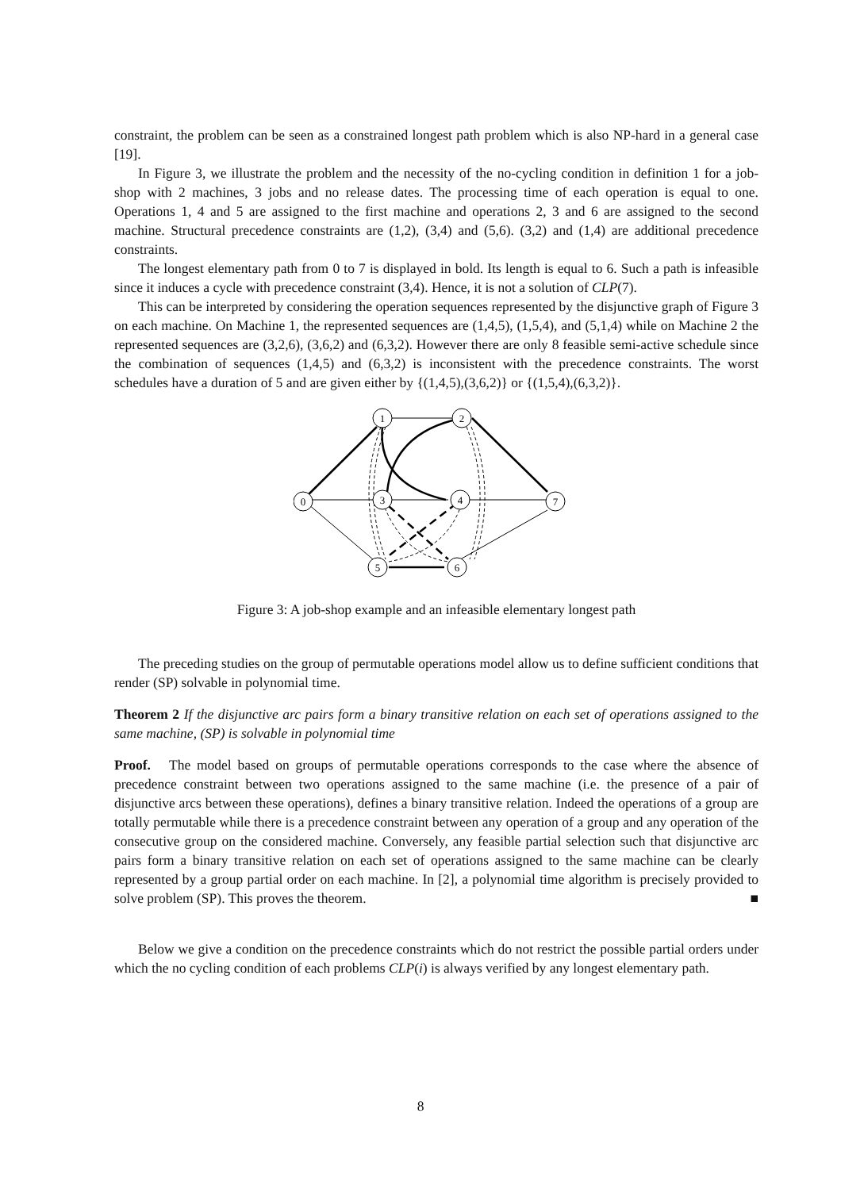constraint, the problem can be seen as a constrained longest path problem which is also NP-hard in a general case [19].
In Figure 3, we illustrate the problem and the necessity of the no-cycling condition in definition 1 for a job-shop with 2 machines, 3 jobs and no release dates. The processing time of each operation is equal to one. Operations 1, 4 and 5 are assigned to the first machine and operations 2, 3 and 6 are assigned to the second machine. Structural precedence constraints are (1,2), (3,4) and (5,6). (3,2) and (1,4) are additional precedence constraints.
The longest elementary path from 0 to 7 is displayed in bold. Its length is equal to 6. Such a path is infeasible since it induces a cycle with precedence constraint (3,4). Hence, it is not a solution of CLP(7).
This can be interpreted by considering the operation sequences represented by the disjunctive graph of Figure 3 on each machine. On Machine 1, the represented sequences are (1,4,5), (1,5,4), and (5,1,4) while on Machine 2 the represented sequences are (3,2,6), (3,6,2) and (6,3,2). However there are only 8 feasible semi-active schedule since the combination of sequences (1,4,5) and (6,3,2) is inconsistent with the precedence constraints. The worst schedules have a duration of 5 and are given either by {(1,4,5),(3,6,2)} or {(1,5,4),(6,3,2)}.
0
1
2
3
4
7
5
6
Figure 3: A job-shop example and an infeasible elementary longest path
The preceding studies on the group of permutable operations model allow us to define sufficient conditions that render (SP) solvable in polynomial time.
Theorem 2 If the disjunctive arc pairs form a binary transitive relation on each set of operations assigned to the same machine, (SP) is solvable in polynomial time
Proof. The model based on groups of permutable operations corresponds to the case where the absence of precedence constraint between two operations assigned to the same machine (i.e. the presence of a pair of disjunctive arcs between these operations), defines a binary transitive relation. Indeed the operations of a group are totally permutable while there is a precedence constraint between any operation of a group and any operation of the consecutive group on the considered machine. Conversely, any feasible partial selection such that disjunctive arc pairs form a binary transitive relation on each set of operations assigned to the same machine can be clearly represented by a group partial order on each machine. In [2], a polynomial time algorithm is precisely provided to solve problem (SP). This proves the theorem. ■
Below we give a condition on the precedence constraints which do not restrict the possible partial orders under which the no cycling condition of each problems CLP(i) is always verified by any longest elementary path.
8